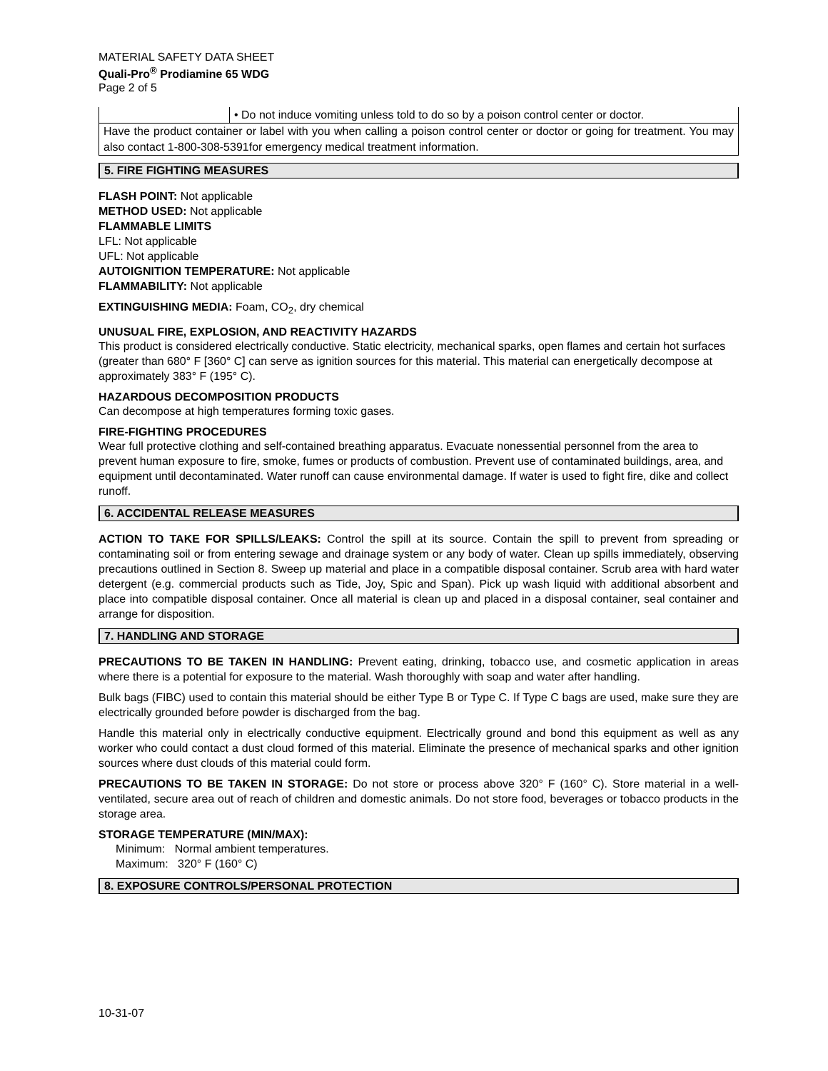MATERIAL SAFETY DATA SHEET
Quali-Pro<sup>®</sup> Prodiamine 65 WDG
Page 2 of 5
| | • Do not induce vomiting unless told to do so by a poison control center or doctor. |
| Have the product container or label with you when calling a poison control center or doctor or going for treatment. You may also contact 1-800-308-5391for emergency medical treatment information. | |
5. FIRE FIGHTING MEASURES
FLASH POINT: Not applicable
METHOD USED: Not applicable
FLAMMABLE LIMITS
LFL: Not applicable
UFL: Not applicable
AUTOIGNITION TEMPERATURE: Not applicable
FLAMMABILITY: Not applicable
EXTINGUISHING MEDIA: Foam, CO<sub>2</sub>, dry chemical
UNUSUAL FIRE, EXPLOSION, AND REACTIVITY HAZARDS
This product is considered electrically conductive. Static electricity, mechanical sparks, open flames and certain hot surfaces (greater than 680° F [360° C] can serve as ignition sources for this material. This material can energetically decompose at approximately 383° F (195° C).
HAZARDOUS DECOMPOSITION PRODUCTS
Can decompose at high temperatures forming toxic gases.
FIRE-FIGHTING PROCEDURES
Wear full protective clothing and self-contained breathing apparatus. Evacuate nonessential personnel from the area to prevent human exposure to fire, smoke, fumes or products of combustion. Prevent use of contaminated buildings, area, and equipment until decontaminated. Water runoff can cause environmental damage. If water is used to fight fire, dike and collect runoff.
6. ACCIDENTAL RELEASE MEASURES
ACTION TO TAKE FOR SPILLS/LEAKS: Control the spill at its source. Contain the spill to prevent from spreading or contaminating soil or from entering sewage and drainage system or any body of water. Clean up spills immediately, observing precautions outlined in Section 8. Sweep up material and place in a compatible disposal container. Scrub area with hard water detergent (e.g. commercial products such as Tide, Joy, Spic and Span). Pick up wash liquid with additional absorbent and place into compatible disposal container. Once all material is clean up and placed in a disposal container, seal container and arrange for disposition.
7. HANDLING AND STORAGE
PRECAUTIONS TO BE TAKEN IN HANDLING: Prevent eating, drinking, tobacco use, and cosmetic application in areas where there is a potential for exposure to the material. Wash thoroughly with soap and water after handling.
Bulk bags (FIBC) used to contain this material should be either Type B or Type C. If Type C bags are used, make sure they are electrically grounded before powder is discharged from the bag.
Handle this material only in electrically conductive equipment. Electrically ground and bond this equipment as well as any worker who could contact a dust cloud formed of this material. Eliminate the presence of mechanical sparks and other ignition sources where dust clouds of this material could form.
PRECAUTIONS TO BE TAKEN IN STORAGE: Do not store or process above 320° F (160° C). Store material in a well-ventilated, secure area out of reach of children and domestic animals. Do not store food, beverages or tobacco products in the storage area.
STORAGE TEMPERATURE (MIN/MAX):
Minimum: Normal ambient temperatures.
Maximum: 320° F (160° C)
8. EXPOSURE CONTROLS/PERSONAL PROTECTION
10-31-07